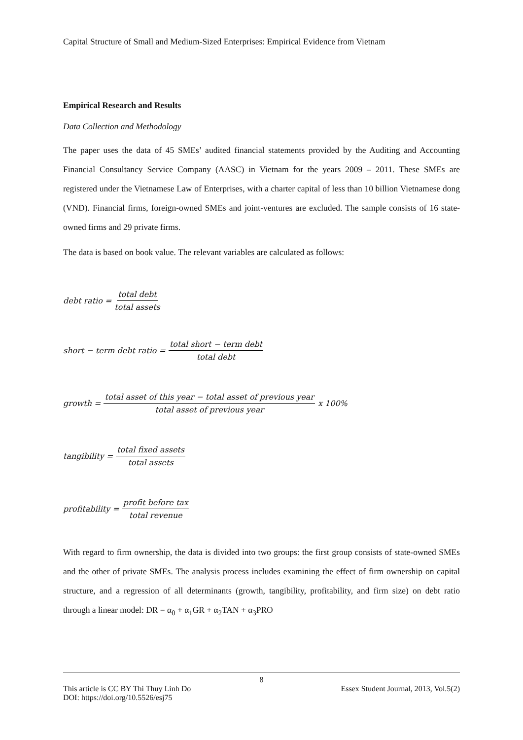Capital Structure of Small and Medium-Sized Enterprises: Empirical Evidence from Vietnam
Empirical Research and Results
Data Collection and Methodology
The paper uses the data of 45 SMEs’ audited financial statements provided by the Auditing and Accounting Financial Consultancy Service Company (AASC) in Vietnam for the years 2009 – 2011. These SMEs are registered under the Vietnamese Law of Enterprises, with a charter capital of less than 10 billion Vietnamese dong (VND). Financial firms, foreign-owned SMEs and joint-ventures are excluded. The sample consists of 16 state-owned firms and 29 private firms.
The data is based on book value. The relevant variables are calculated as follows:
debt ratio = total debt total assets
short − term debt ratio = total short − term debt total debt
growth = total asset of this year − total asset of previous year total asset of previous year x 100%
tangibility = total fixed assets total assets
profitability = profit before tax total revenue
With regard to firm ownership, the data is divided into two groups: the first group consists of state-owned SMEs and the other of private SMEs. The analysis process includes examining the effect of firm ownership on capital structure, and a regression of all determinants (growth, tangibility, profitability, and firm size) on debt ratio through a linear model: DR = α<sub>0</sub> + α<sub>1</sub>GR + α<sub>2</sub>TAN + α<sub>3</sub>PRO
8
This article is CC BY Thi Thuy Linh Do Essex Student Journal, 2013, Vol.5(2)
DOI: https://doi.org/10.5526/esj75